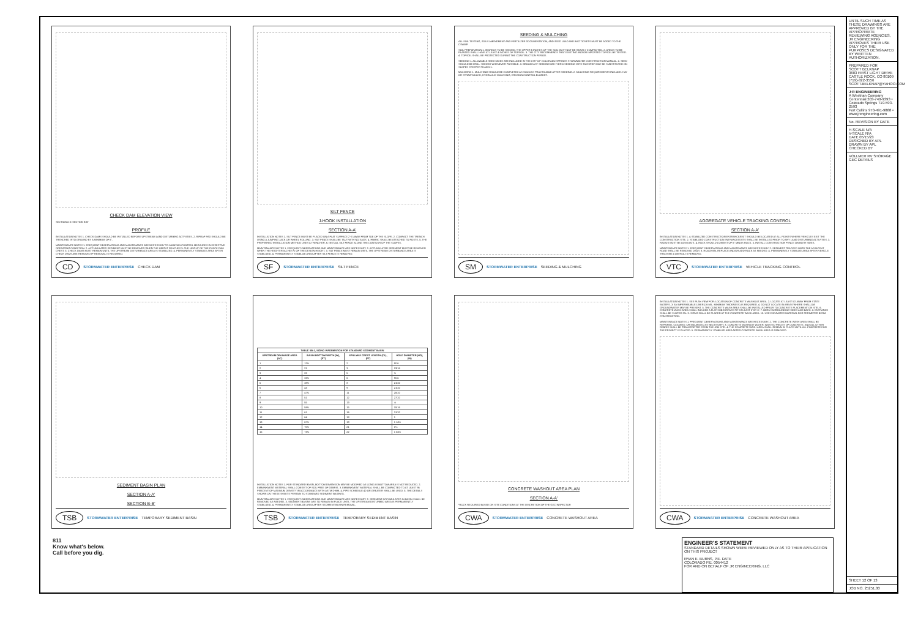CHECK DAM ELEVATION VIEW
SECTION A-A' SECTION B-B'
PROFILE
INSTALLATION NOTES 1. CHECK DAMS SHOULD BE INSTALLED BEFORE UPSTREAM LAND DISTURBING ACTIVITIES. 2. RIPRAP PAD SHOULD BE TRENCHED INTO GROUND BY A MINIMUM OF 6".
MAINTENANCE NOTES 1. FREQUENT OBSERVATIONS AND MAINTENANCE ARE NECESSARY TO MAINTAIN CONTROL MEASURES IN EFFECTIVE OPERATING CONDITION. 2. ACCUMULATED SEDIMENT MUST BE REMOVED WHEN THE HEIGHT REACHES ½ THE HEIGHT OF THE CHECK DAM CREST. 3. CHECK DAMS MUST REMAIN UNTIL THE UPSTREAM DISTURBANCE AREA IS STABILIZED. 4. PERMANENTLY STABILIZE AREA AFTER CHECK DAMS ARE REMOVED IF REMOVAL IS REQUIRED.
CD STORMWATER ENTERPRISE CHECK DAM
SILT FENCE
J-HOOK INSTALLATION
SECTION A-A'
INSTALLATION NOTES 1. SILT FENCE MUST BE PLACED ON A FLAT SURFACE 2'-5' AWAY FROM TOE OF THE SLOPE. 2. COMPACT THE TRENCH USING A JUMPING JACK OR WHEEL ROLLING. 3. SILT FENCE SHALL BE TAUT WITH NO SAGS. 4. FABRIC SHALL BE ATTACHED TO POSTS. 5. THE PREFERRED INSTALLATION METHOD USES A TRENCHER. 6. INSTALL SILT FENCE ALONG THE CONTOUR OF THE SLOPES.
MAINTENANCE NOTES 1. FREQUENT OBSERVATIONS AND MAINTENANCE ARE NECESSARY. 2. ACCUMULATED SEDIMENT MUST BE REMOVED WHEN THE HEIGHT REACHES ½ OF THE DESIGN HEIGHT. 3. SILT FENCE MUST REMAIN UNTIL THE UPSTREAM DISTURBANCE AREA IS STABILIZED. 4. PERMANENTLY STABILIZE AREA AFTER SILT FENCE IS REMOVED.
SF STORMWATER ENTERPRISE SILT FENCE
SEEDING & MULCHING
ALL SOIL TESTING, SOILS AMENDMENT AND FERTILIZER DOCUMENTATION, AND SEED LOAD AND BAG TICKETS MUST BE ADDED TO THE CSWMP.
SOIL PREPARATION 1. IN AREAS TO BE SEEDED, THE UPPER 6 INCHES OF THE SOIL MUST NOT BE HEAVILY COMPACTED. 2. AREAS TO BE PLANTED SHALL HAVE AT LEAST 4 INCHES OF TOPSOIL. 3. THE CITY RECOMMENDS THAT EXISTING AND/OR IMPORTED TOPSOIL BE TESTED. 4. TOPSOIL SHALL BE PROTECTED DURING THE CONSTRUCTION PERIOD.
SEEDING 1. ALLOWABLE SEED MIXES ARE INCLUDED IN THE CITY OF COLORADO SPRINGS STORMWATER CONSTRUCTION MANUAL. 2. SEED SHOULD BE DRILL-SEEDED WHENEVER POSSIBLE. 3. BROADCAST SEEDING OR HYDRO-SEEDING WITH TACKIFIER MAY BE SUBSTITUTED ON SLOPES STEEPER THAN 3:1.
MULCHING 1. MULCHING SHOULD BE COMPLETED AS SOON AS PRACTICABLE AFTER SEEDING. 2. MULCHING REQUIREMENTS INCLUDE: HAY OR STRAW MULCH; HYDRAULIC MULCHING; EROSION CONTROL BLANKET.
SM STORMWATER ENTERPRISE SEEDING & MULCHING
AGGREGATE VEHICLE TRACKING CONTROL
SECTION A-A'
INSTALLATION NOTES 1. A STABILIZED CONSTRUCTION ENTRANCE/EXIT SHOULD BE LOCATED AT ALL POINTS WHERE VEHICLES EXIT THE CONSTRUCTION SITE. 2. STABILIZED CONSTRUCTION ENTRANCE/EXITS SHALL BE INSTALLED PRIOR TO ANY LAND DISTURBING ACTIVITIES. 3. RADIUS MUST BE ADEQUATE. 4. ROCK SHOULD CONSIST OF 6" MINUS ROCK. 5. INSTALL CONSTRUCTION FENCE ON BOTH SIDES.
MAINTENANCE NOTES 1. FREQUENT OBSERVATIONS AND MAINTENANCE ARE NECESSARY. 2. SEDIMENT TRACKED ONTO THE ADJACENT ROAD SHALL BE REMOVED DAILY. 3. ROUGHEN, REPLACE AND/OR ADD ROCK AS NEEDED. 4. PERMANENTLY STABILIZE AREA AFTER VEHICLE TRACKING CONTROL IS REMOVED.
VTC STORMWATER ENTERPRISE VEHICLE TRACKING CONTROL
SEDIMENT BASIN PLAN
SECTION A-A'
SECTION B-B'
TSB STORMWATER ENTERPRISE TEMPORARY SEDIMENT BASIN
| TABLE SB-1, SIZING INFORMATION FOR STANDARD SEDIMENT BASIN | | | |
| --- | --- | --- | --- |
| UPSTREAM DRAINAGE AREA (AC) | BASIN BOTTOM WIDTH (W), (FT) | SPILLWAY CREST LENGTH (CL), (FT) | HOLE DIAMETER (HD), (IN) |
| 1 | 12½ | 2 | 9/16 |
| 2 | 21 | 3 | 13/16 |
| 3 | 28 | 5 | ½ |
| 4 | 33½ | 6 | 9/16 |
| 5 | 38½ | 8 | 21/32 |
| 6 | 43 | 9 | 21/32 |
| 7 | 47¼ | 11 | 25/32 |
| 8 | 51 | 12 | 27/32 |
| 9 | 55 | 13 | ⅞ |
| 10 | 58¼ | 15 | 15/16 |
| 11 | 61 | 16 | 31/32 |
| 12 | 64 | 18 | 1 |
| 13 | 67½ | 19 | 1 1/16 |
| 14 | 70½ | 21 | 1⅛ |
| 15 | 73¼ | 22 | 1 3/16 |
INSTALLATION NOTES 1. FOR STANDARD BASIN, BOTTOM DIMENSION MAY BE MODIFIED AS LONG AS BOTTOM AREA IS NOT REDUCED. 2. EMBANKMENT MATERIAL SHALL CONSIST OF SOIL FREE OF DEBRIS. 3. EMBANKMENT MATERIAL SHALL BE COMPACTED TO AT LEAST 95 PERCENT OF MAXIMUM DENSITY IN ACCORDANCE WITH ASTM D-698. 4. PIPE SCHEDULE 40 OR GREATER SHALL BE USED. 5. THE DETAILS SHOWN ON THESE SHEETS PERTAIN TO STANDARD SEDIMENT BASIN(S).
MAINTENANCE NOTES 1. FREQUENT OBSERVATIONS AND MAINTENANCE ARE NECESSARY. 2. SEDIMENT ACCUMULATED IN BASIN SHALL BE REMOVED AS NEEDED. 3. SEDIMENT BASINS ARE TO REMAIN IN PLACE UNTIL THE UPSTREAM DISTURBED AREA IS PERMANENTLY STABILIZED. 4. PERMANENTLY STABILIZE AREA AFTER SEDIMENT BASIN REMOVAL.
TSB STORMWATER ENTERPRISE TEMPORARY SEDIMENT BASIN
CONCRETE WASHOUT AREA PLAN
SECTION A-A'
*ROCK REQUIRED BASED ON SITE CONDITIONS AT THE DISCRETION OF THE GEC INSPECTOR
CWA STORMWATER ENTERPRISE CONCRETE WASHOUT AREA
INSTALLATION NOTES 1. SEE PLAN VIEW FOR: LOCATION OF CONCRETE WASHOUT AREA. 2. LOCATE AT LEAST 50' AWAY FROM STATE WATERS. 3. AN IMPERMEABLE LINER (16 MIL. MINIMUM THICKNESS) IS REQUIRED. 4. DO NOT LOCATE IN AREAS WHERE SHALLOW GROUNDWATER MAY BE PRESENT. 5. THE CONCRETE WASH AREA SHALL BE INSTALLED PRIOR TO CONCRETE PLACEMENT ON SITE. 6. CONCRETE WASH AREA SHALL INCLUDE A FLAT SUBSURFACE PIT AT LEAST 8' BY 8'. 7. BERM SURROUNDING SIDES AND BACK. 8. ENTRANCE SHALL BE SLOPED 2%. 9. SIGNS SHALL BE PLACED AT THE CONCRETE WASH AREA. 10. USE EXCAVATED MATERIAL FOR PERIMETER BERM CONSTRUCTION.
MAINTENANCE NOTES 1. FREQUENT OBSERVATIONS AND MAINTENANCE ARE NECESSARY. 2. THE CONCRETE WASH AREA SHALL BE REPAIRED, CLEANED, OR ENLARGED AS NECESSARY. 3. CONCRETE WASHOUT WATER, WASTED PIECES OF CONCRETE, AND ALL OTHER DEBRIS SHALL BE TRANSPORTED FROM THE JOB SITE. 4. THE CONCRETE WASH AREA SHALL REMAIN IN PLACE UNTIL ALL CONCRETE FOR THE PROJECT IS PLACED. 5. PERMANENTLY STABILIZE AREA AFTER CONCRETE WASH AREA IS REMOVED.
CWA STORMWATER ENTERPRISE CONCRETE WASHOUT AREA
811
Know what's below.
Call before you dig.
ENGINEER'S STATEMENT
STANDARD DETAILS SHOWN WERE REVIEWED ONLY AS TO THEIR APPLICATION ON THIS PROJECT
RYAN E. BURNS, P.E. DATE
COLORADO P.E. 0054412
FOR AND ON BEHALF OF JR ENGINEERING, LLC
UNTIL SUCH TIME AS THESE DRAWINGS ARE APPROVED BY THE APPROPRIATE REVIEWING AGENCIES, JR ENGINEERING APPROVES THEIR USE ONLY FOR THE PURPOSES DESIGNATED BY WRITTEN AUTHORIZATION.
PREPARED FOR
SCOTT BELKNAP
3603 FIRST LIGHT DRIVE
CASTLE ROCK, CO 80109
(719)-322-3556
SCOTT.BELKNAP@YAHOO.COM
J·R ENGINEERING
A Westrian Company
Centennial 303-740-9393 • Colorado Springs 719-593-2593
Fort Collins 970-491-9888 • www.jrengineering.com
No. REVISION BY DATE
H-SCALE N/A
V-SCALE N/A
DATE 05/15/23
DESIGNED BY APL
DRAWN BY APL
CHECKED BY
VOLLMER RV STORAGE
GEC DETAILS
SHEET 12 OF 13
JOB NO. 25251.00